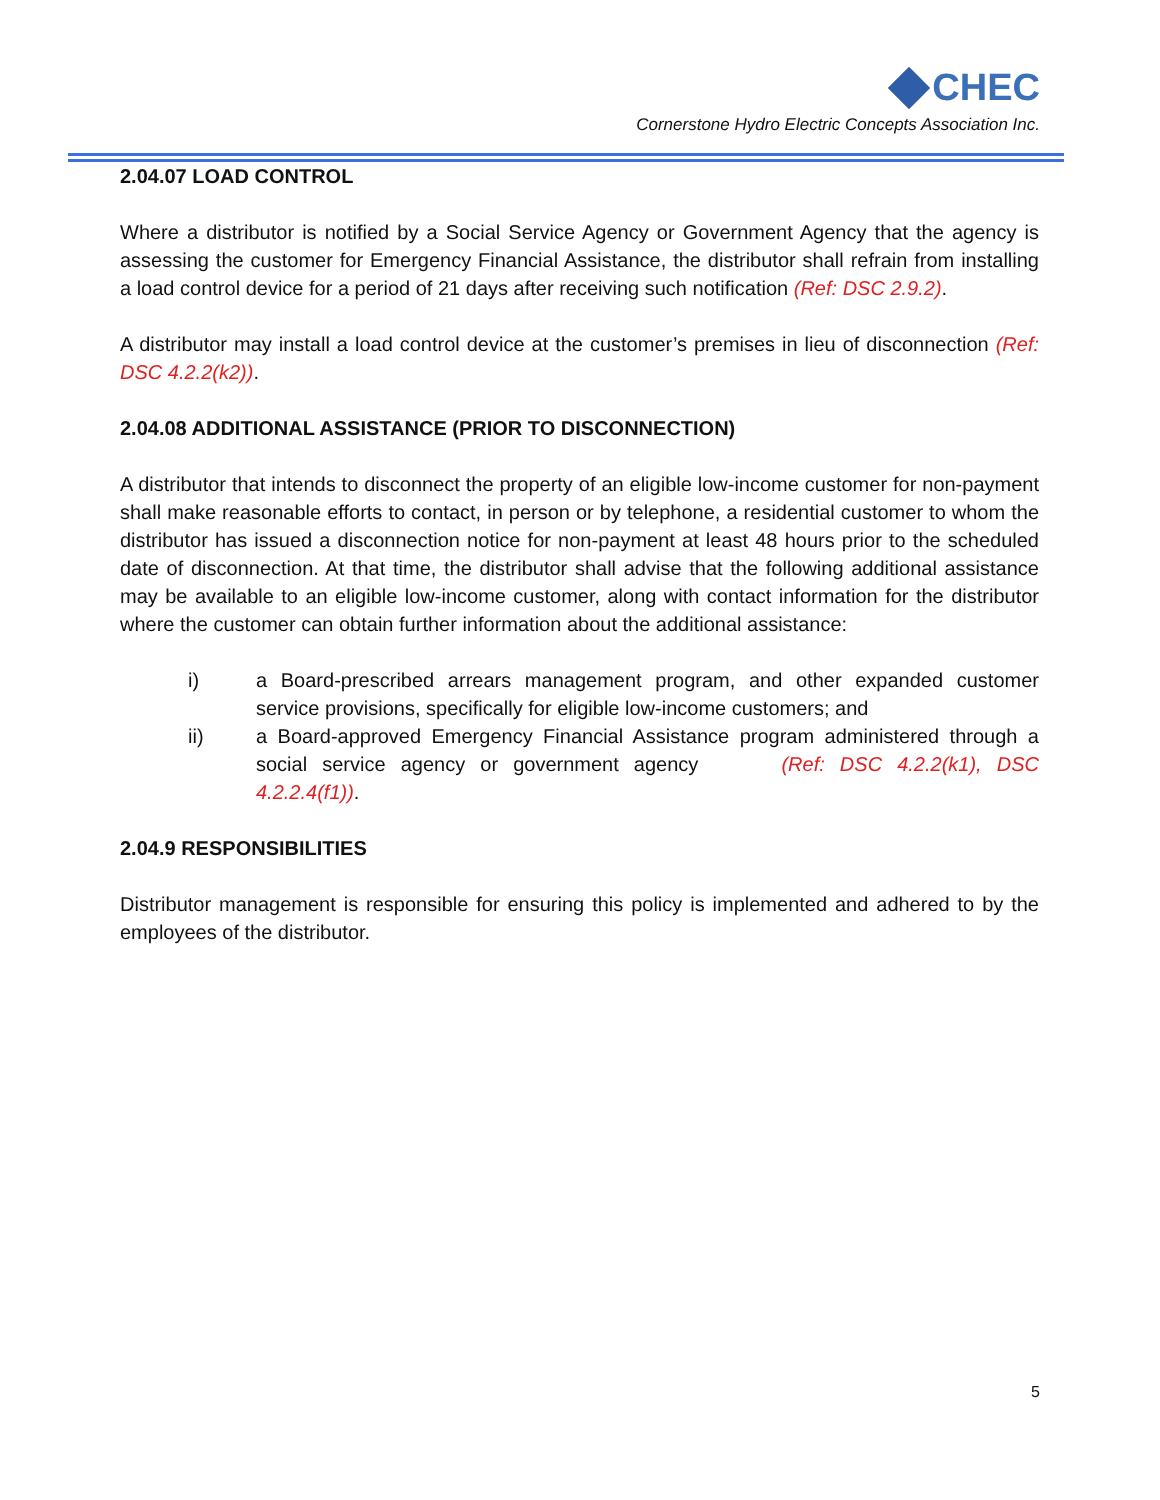CHEC
Cornerstone Hydro Electric Concepts Association Inc.
2.04.07 LOAD CONTROL
Where a distributor is notified by a Social Service Agency or Government Agency that the agency is assessing the customer for Emergency Financial Assistance, the distributor shall refrain from installing a load control device for a period of 21 days after receiving such notification (Ref: DSC 2.9.2).
A distributor may install a load control device at the customer’s premises in lieu of disconnection (Ref: DSC 4.2.2(k2)).
2.04.08 ADDITIONAL ASSISTANCE (PRIOR TO DISCONNECTION)
A distributor that intends to disconnect the property of an eligible low-income customer for non-payment shall make reasonable efforts to contact, in person or by telephone, a residential customer to whom the distributor has issued a disconnection notice for non-payment at least 48 hours prior to the scheduled date of disconnection. At that time, the distributor shall advise that the following additional assistance may be available to an eligible low-income customer, along with contact information for the distributor where the customer can obtain further information about the additional assistance:
i) a Board-prescribed arrears management program, and other expanded customer service provisions, specifically for eligible low-income customers; and
ii) a Board-approved Emergency Financial Assistance program administered through a social service agency or government agency (Ref: DSC 4.2.2(k1), DSC 4.2.2.4(f1)).
2.04.9 RESPONSIBILITIES
Distributor management is responsible for ensuring this policy is implemented and adhered to by the employees of the distributor.
5